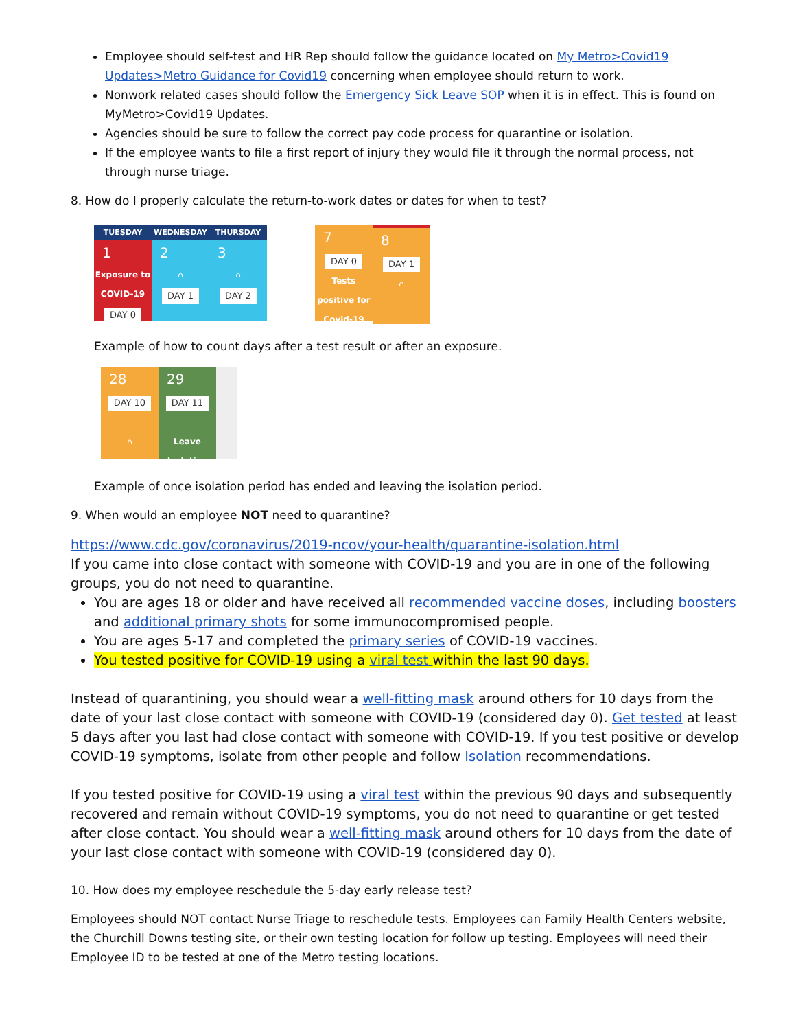Employee should self-test and HR Rep should follow the guidance located on My Metro>Covid19 Updates>Metro Guidance for Covid19 concerning when employee should return to work.
Nonwork related cases should follow the Emergency Sick Leave SOP when it is in effect. This is found on MyMetro>Covid19 Updates.
Agencies should be sure to follow the correct pay code process for quarantine or isolation.
If the employee wants to file a first report of injury they would file it through the normal process, not through nurse triage.
8. How do I properly calculate the return-to-work dates or dates for when to test?
TUESDAY WEDNESDAY THURSDAY
1
Exposure to COVID-19
DAY 0
2
⌂
DAY 1
3
⌂
DAY 2
7
DAY 0
Tests positive for Covid-19
8
DAY 1
⌂
Example of how to count days after a test result or after an exposure.
28
DAY 10
⌂
29
DAY 11
Leave Isolation
Example of once isolation period has ended and leaving the isolation period.
9. When would an employee NOT need to quarantine?
https://www.cdc.gov/coronavirus/2019-ncov/your-health/quarantine-isolation.html
If you came into close contact with someone with COVID-19 and you are in one of the following groups, you do not need to quarantine.
You are ages 18 or older and have received all recommended vaccine doses, including boosters and additional primary shots for some immunocompromised people.
You are ages 5-17 and completed the primary series of COVID-19 vaccines.
You tested positive for COVID-19 using a viral test within the last 90 days.
Instead of quarantining, you should wear a well-fitting mask around others for 10 days from the date of your last close contact with someone with COVID-19 (considered day 0). Get tested at least 5 days after you last had close contact with someone with COVID-19. If you test positive or develop COVID-19 symptoms, isolate from other people and follow Isolation recommendations.
If you tested positive for COVID-19 using a viral test within the previous 90 days and subsequently recovered and remain without COVID-19 symptoms, you do not need to quarantine or get tested after close contact. You should wear a well-fitting mask around others for 10 days from the date of your last close contact with someone with COVID-19 (considered day 0).
10. How does my employee reschedule the 5-day early release test?
Employees should NOT contact Nurse Triage to reschedule tests. Employees can Family Health Centers website, the Churchill Downs testing site, or their own testing location for follow up testing. Employees will need their Employee ID to be tested at one of the Metro testing locations.